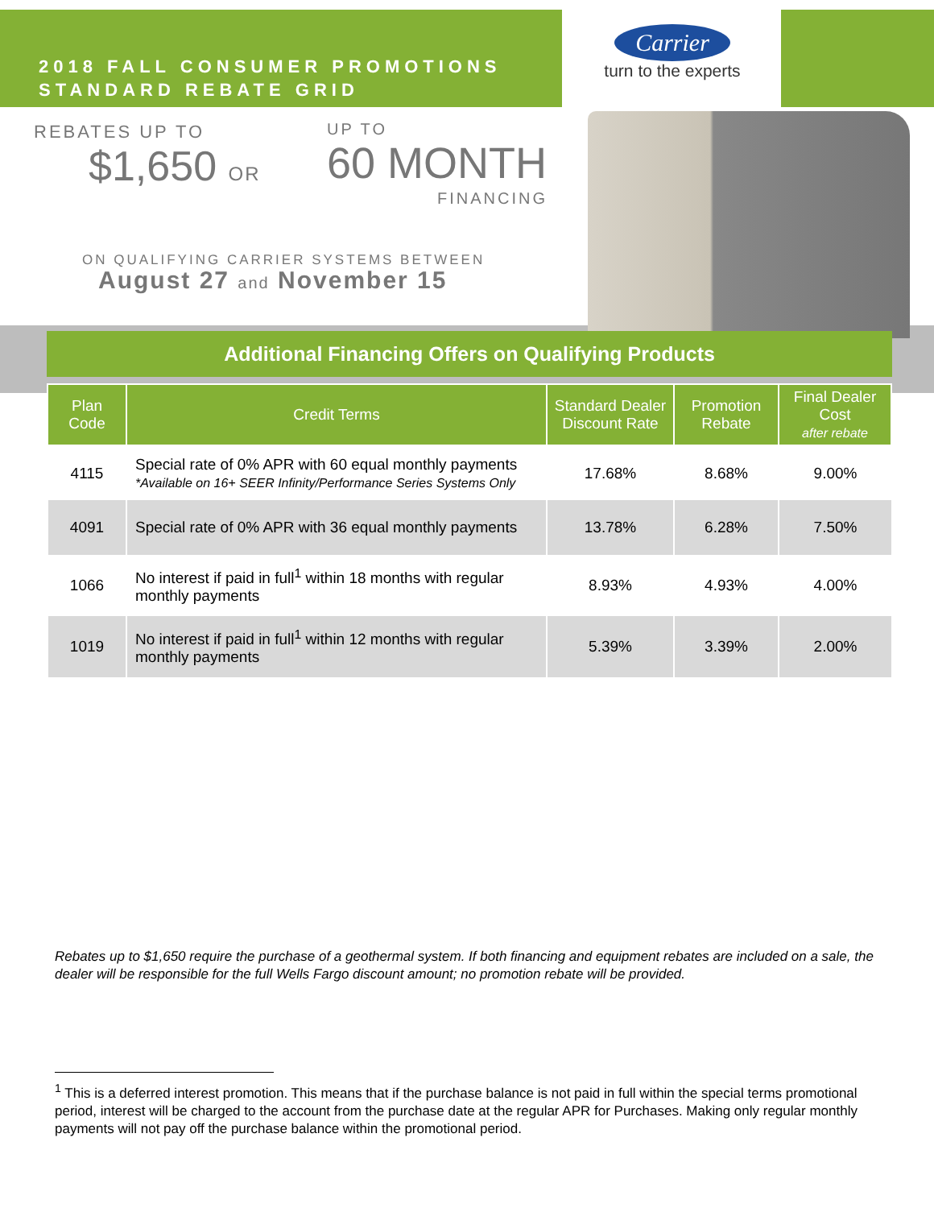2018 FALL CONSUMER PROMOTIONS
STANDARD REBATE GRID
Carrier
turn to the experts
REBATES UP TO
$1,650 OR
UP TO
60 MONTH
FINANCING
ON QUALIFYING CARRIER SYSTEMS BETWEEN
August 27 and November 15
Additional Financing Offers on Qualifying Products
| Plan Code | Credit Terms | Standard Dealer Discount Rate | Promotion Rebate | Final Dealer Cost after rebate |
| --- | --- | --- | --- | --- |
| 4115 | Special rate of 0% APR with 60 equal monthly payments *Available on 16+ SEER Infinity/Performance Series Systems Only | 17.68% | 8.68% | 9.00% |
| 4091 | Special rate of 0% APR with 36 equal monthly payments | 13.78% | 6.28% | 7.50% |
| 1066 | No interest if paid in full<sup>1</sup> within 18 months with regular monthly payments | 8.93% | 4.93% | 4.00% |
| 1019 | No interest if paid in full<sup>1</sup> within 12 months with regular monthly payments | 5.39% | 3.39% | 2.00% |
Rebates up to $1,650 require the purchase of a geothermal system. If both financing and equipment rebates are included on a sale, the dealer will be responsible for the full Wells Fargo discount amount; no promotion rebate will be provided.
<sup>1</sup> This is a deferred interest promotion. This means that if the purchase balance is not paid in full within the special terms promotional period, interest will be charged to the account from the purchase date at the regular APR for Purchases. Making only regular monthly payments will not pay off the purchase balance within the promotional period.